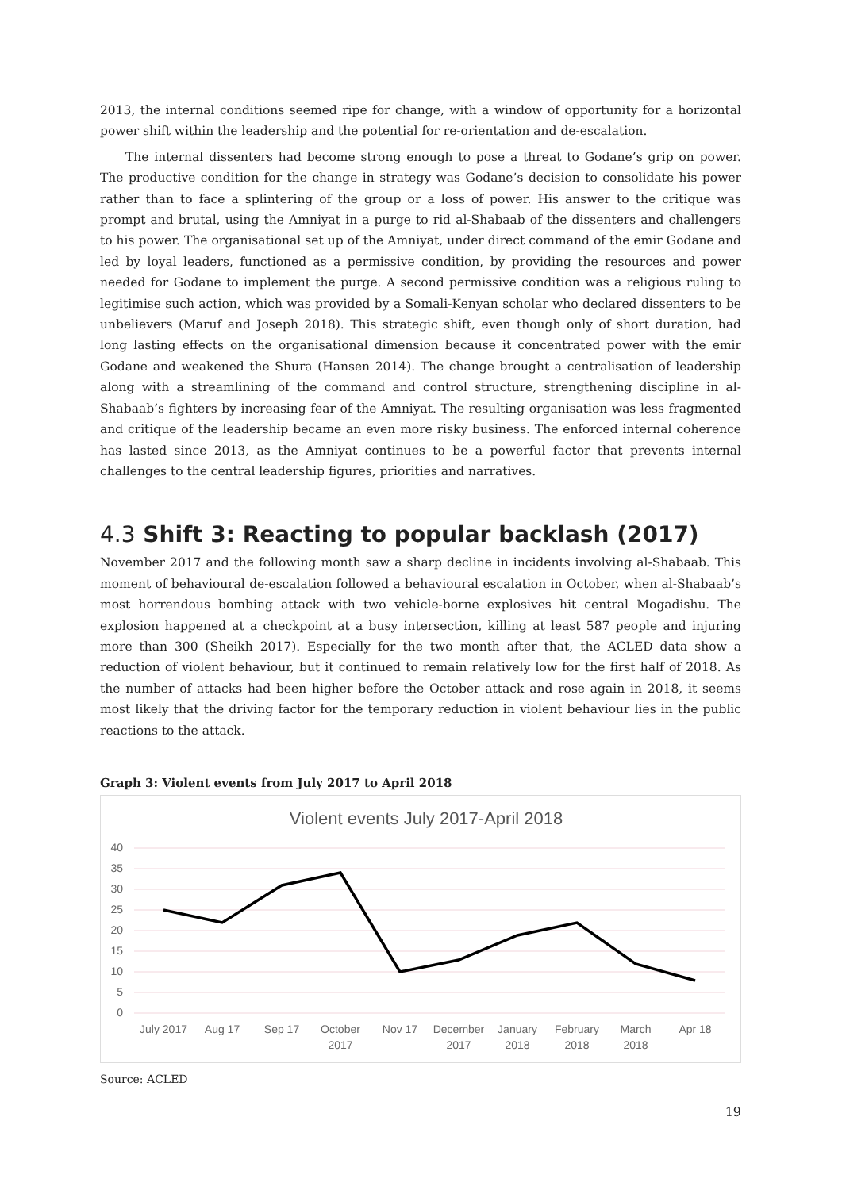2013, the internal conditions seemed ripe for change, with a window of opportunity for a horizontal power shift within the leadership and the potential for re-orientation and de-escalation.
The internal dissenters had become strong enough to pose a threat to Godane’s grip on power. The productive condition for the change in strategy was Godane’s decision to consolidate his power rather than to face a splintering of the group or a loss of power. His answer to the critique was prompt and brutal, using the Amniyat in a purge to rid al-Shabaab of the dissenters and challengers to his power. The organisational set up of the Amniyat, under direct command of the emir Godane and led by loyal leaders, functioned as a permissive condition, by providing the resources and power needed for Godane to implement the purge. A second permissive condition was a religious ruling to legitimise such action, which was provided by a Somali-Kenyan scholar who declared dissenters to be unbelievers (Maruf and Joseph 2018). This strategic shift, even though only of short duration, had long lasting effects on the organisational dimension because it concentrated power with the emir Godane and weakened the Shura (Hansen 2014). The change brought a centralisation of leadership along with a streamlining of the command and control structure, strengthening discipline in al-Shabaab’s fighters by increasing fear of the Amniyat. The resulting organisation was less fragmented and critique of the leadership became an even more risky business. The enforced internal coherence has lasted since 2013, as the Amniyat continues to be a powerful factor that prevents internal challenges to the central leadership figures, priorities and narratives.
4.3 Shift 3: Reacting to popular backlash (2017)
November 2017 and the following month saw a sharp decline in incidents involving al-Shabaab. This moment of behavioural de-escalation followed a behavioural escalation in October, when al-Shabaab’s most horrendous bombing attack with two vehicle-borne explosives hit central Mogadishu. The explosion happened at a checkpoint at a busy intersection, killing at least 587 people and injuring more than 300 (Sheikh 2017). Especially for the two month after that, the ACLED data show a reduction of violent behaviour, but it continued to remain relatively low for the first half of 2018. As the number of attacks had been higher before the October attack and rose again in 2018, it seems most likely that the driving factor for the temporary reduction in violent behaviour lies in the public reactions to the attack.
Graph 3: Violent events from July 2017 to April 2018
Violent events July 2017-April 2018
40
35
30
25
20
15
10
5
0
July 2017
Aug 17
Sep 17
October
2017
Nov 17
December
2017
January
2018
February
2018
March
2018
Apr 18
Source: ACLED
19